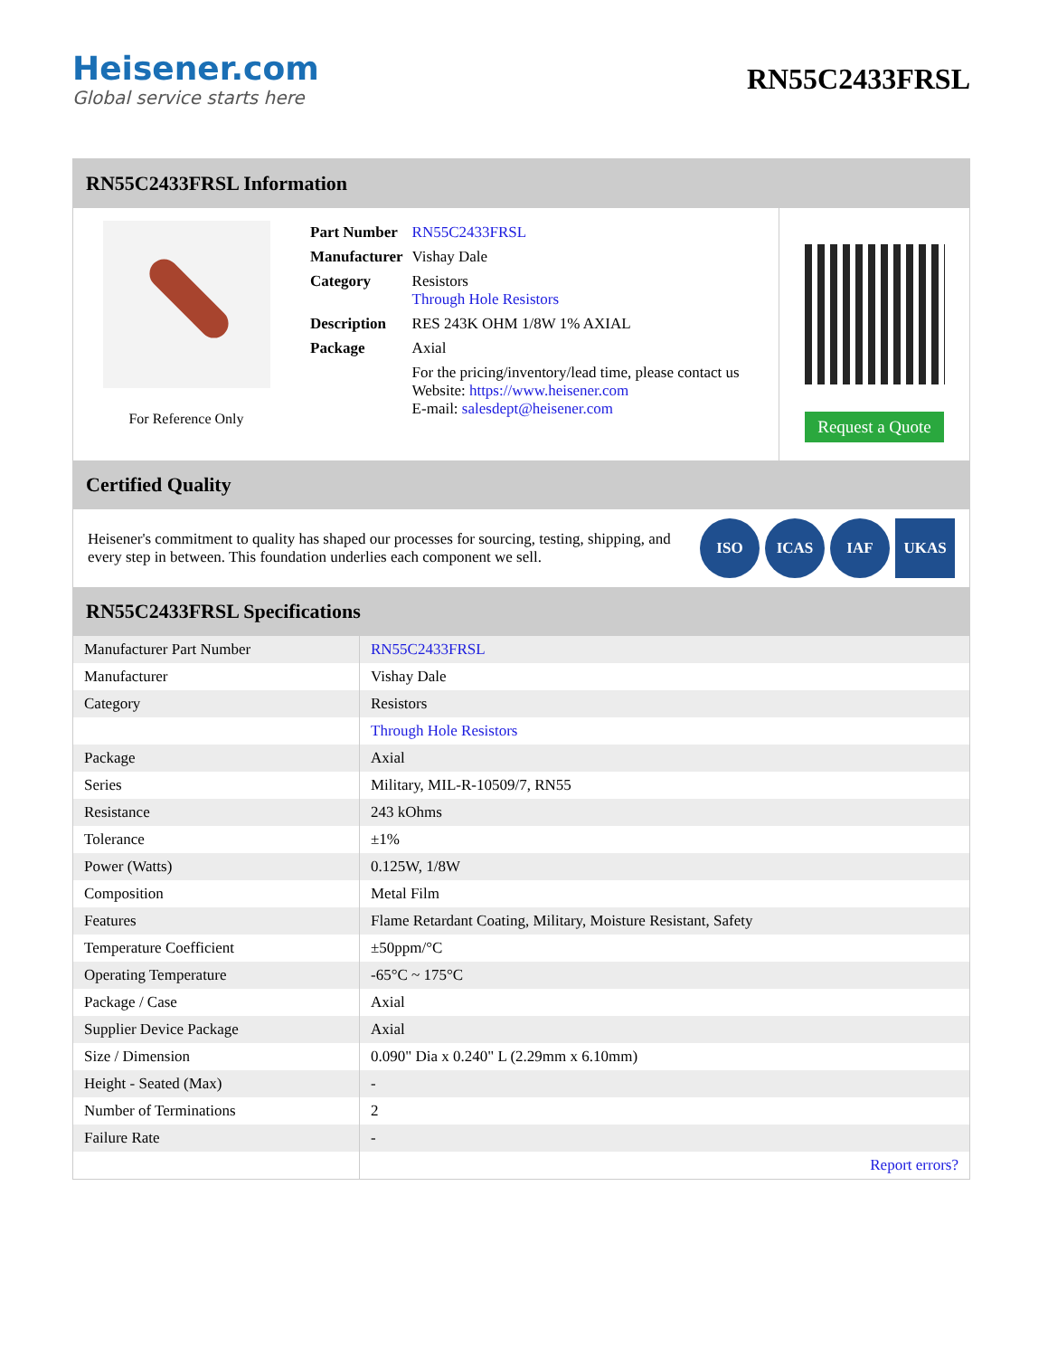Heisener.com
Global service starts here
RN55C2433FRSL
RN55C2433FRSL Information
For Reference Only
| Part Number | RN55C2433FRSL |
| Manufacturer | Vishay Dale |
| Category | Resistors Through Hole Resistors |
| Description | RES 243K OHM 1/8W 1% AXIAL |
| Package | Axial |
| | For the pricing/inventory/lead time, please contact us Website: https://www.heisener.com E-mail: salesdept@heisener.com |
Request a Quote
Certified Quality
Heisener's commitment to quality has shaped our processes for sourcing, testing, shipping, and every step in between. This foundation underlies each component we sell.
ISO ICAS IAF UKAS
RN55C2433FRSL Specifications
| Manufacturer Part Number | RN55C2433FRSL |
| Manufacturer | Vishay Dale |
| Category | Resistors |
| | Through Hole Resistors |
| Package | Axial |
| Series | Military, MIL-R-10509/7, RN55 |
| Resistance | 243 kOhms |
| Tolerance | ±1% |
| Power (Watts) | 0.125W, 1/8W |
| Composition | Metal Film |
| Features | Flame Retardant Coating, Military, Moisture Resistant, Safety |
| Temperature Coefficient | ±50ppm/°C |
| Operating Temperature | -65°C ~ 175°C |
| Package / Case | Axial |
| Supplier Device Package | Axial |
| Size / Dimension | 0.090" Dia x 0.240" L (2.29mm x 6.10mm) |
| Height - Seated (Max) | - |
| Number of Terminations | 2 |
| Failure Rate | - |
| | Report errors? |